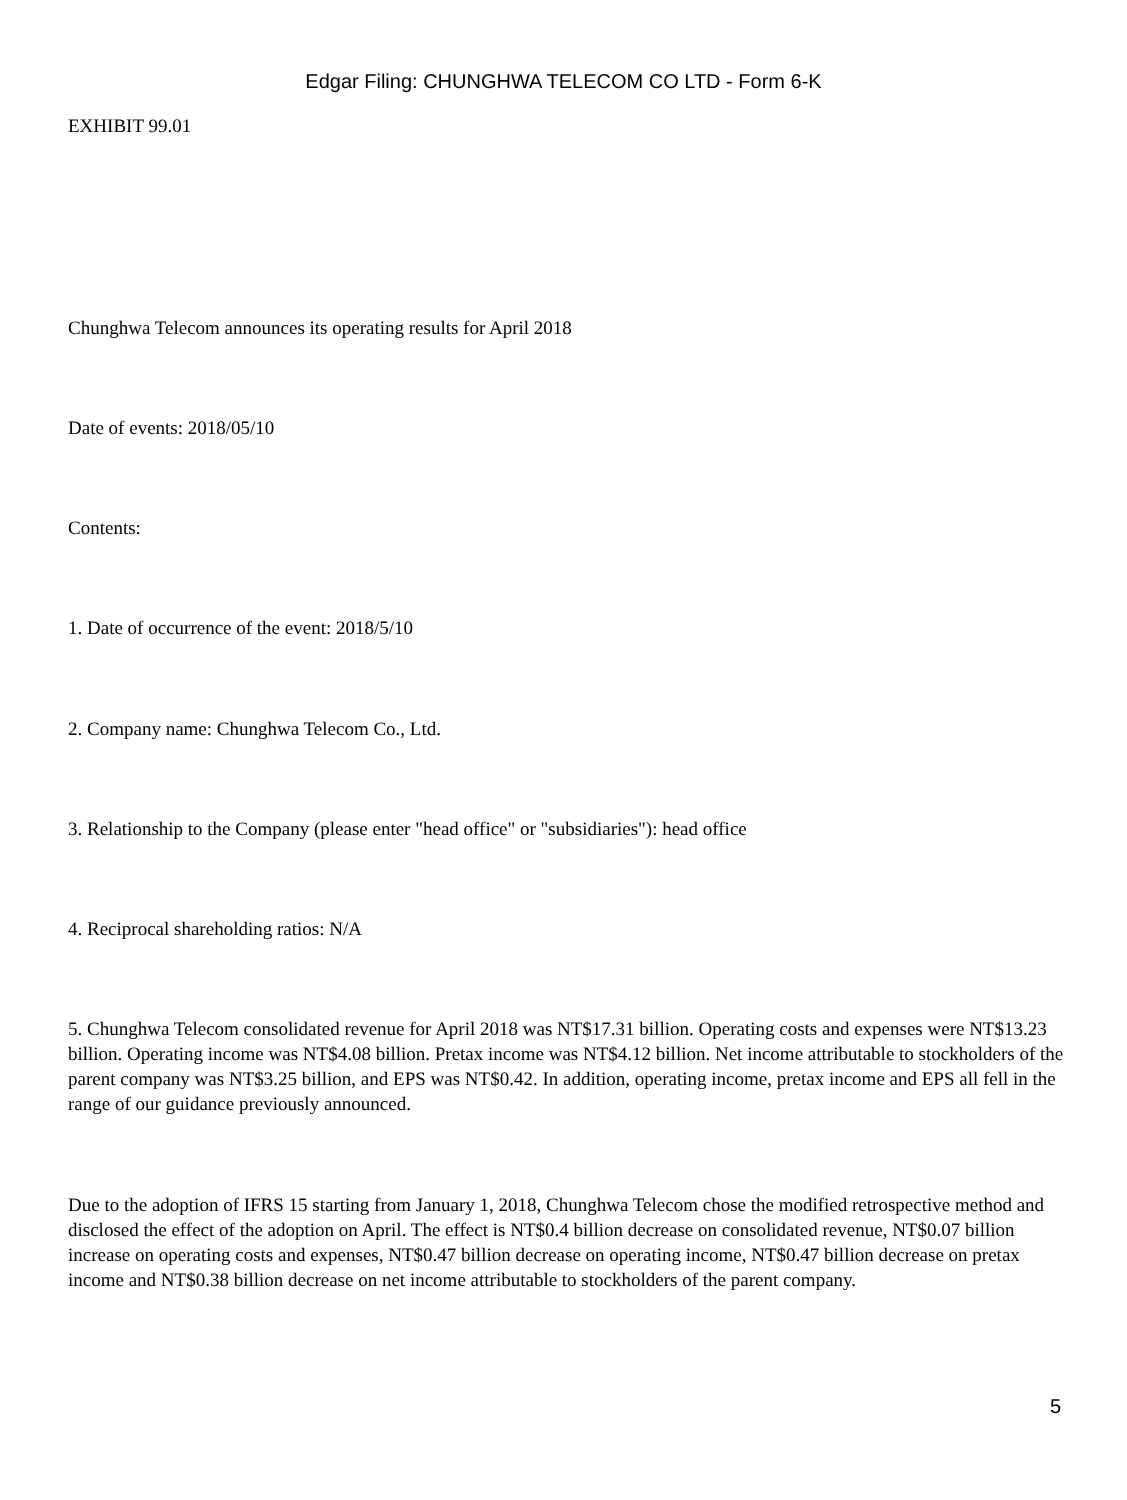Edgar Filing: CHUNGHWA TELECOM CO LTD - Form 6-K
EXHIBIT 99.01
Chunghwa Telecom announces its operating results for April 2018
Date of events: 2018/05/10
Contents:
1. Date of occurrence of the event: 2018/5/10
2. Company name: Chunghwa Telecom Co., Ltd.
3. Relationship to the Company (please enter "head office" or "subsidiaries"): head office
4. Reciprocal shareholding ratios: N/A
5. Chunghwa Telecom consolidated revenue for April 2018 was NT$17.31 billion. Operating costs and expenses were NT$13.23 billion. Operating income was NT$4.08 billion. Pretax income was NT$4.12 billion. Net income attributable to stockholders of the parent company was NT$3.25 billion, and EPS was NT$0.42. In addition, operating income, pretax income and EPS all fell in the range of our guidance previously announced.
Due to the adoption of IFRS 15 starting from January 1, 2018, Chunghwa Telecom chose the modified retrospective method and disclosed the effect of the adoption on April. The effect is NT$0.4 billion decrease on consolidated revenue, NT$0.07 billion increase on operating costs and expenses, NT$0.47 billion decrease on operating income, NT$0.47 billion decrease on pretax income and NT$0.38 billion decrease on net income attributable to stockholders of the parent company.
5